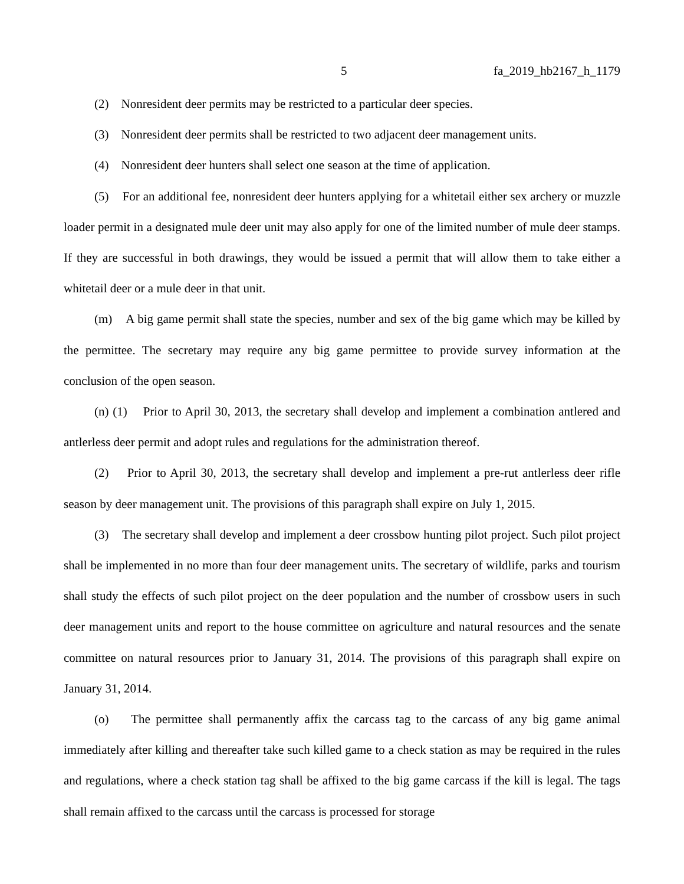5 fa_2019_hb2167_h_1179
(2) Nonresident deer permits may be restricted to a particular deer species.
(3) Nonresident deer permits shall be restricted to two adjacent deer management units.
(4) Nonresident deer hunters shall select one season at the time of application.
(5) For an additional fee, nonresident deer hunters applying for a whitetail either sex archery or muzzle loader permit in a designated mule deer unit may also apply for one of the limited number of mule deer stamps. If they are successful in both drawings, they would be issued a permit that will allow them to take either a whitetail deer or a mule deer in that unit.
(m) A big game permit shall state the species, number and sex of the big game which may be killed by the permittee. The secretary may require any big game permittee to provide survey information at the conclusion of the open season.
(n) (1) Prior to April 30, 2013, the secretary shall develop and implement a combination antlered and antlerless deer permit and adopt rules and regulations for the administration thereof.
(2) Prior to April 30, 2013, the secretary shall develop and implement a pre-rut antlerless deer rifle season by deer management unit. The provisions of this paragraph shall expire on July 1, 2015.
(3) The secretary shall develop and implement a deer crossbow hunting pilot project. Such pilot project shall be implemented in no more than four deer management units. The secretary of wildlife, parks and tourism shall study the effects of such pilot project on the deer population and the number of crossbow users in such deer management units and report to the house committee on agriculture and natural resources and the senate committee on natural resources prior to January 31, 2014. The provisions of this paragraph shall expire on January 31, 2014.
(o) The permittee shall permanently affix the carcass tag to the carcass of any big game animal immediately after killing and thereafter take such killed game to a check station as may be required in the rules and regulations, where a check station tag shall be affixed to the big game carcass if the kill is legal. The tags shall remain affixed to the carcass until the carcass is processed for storage